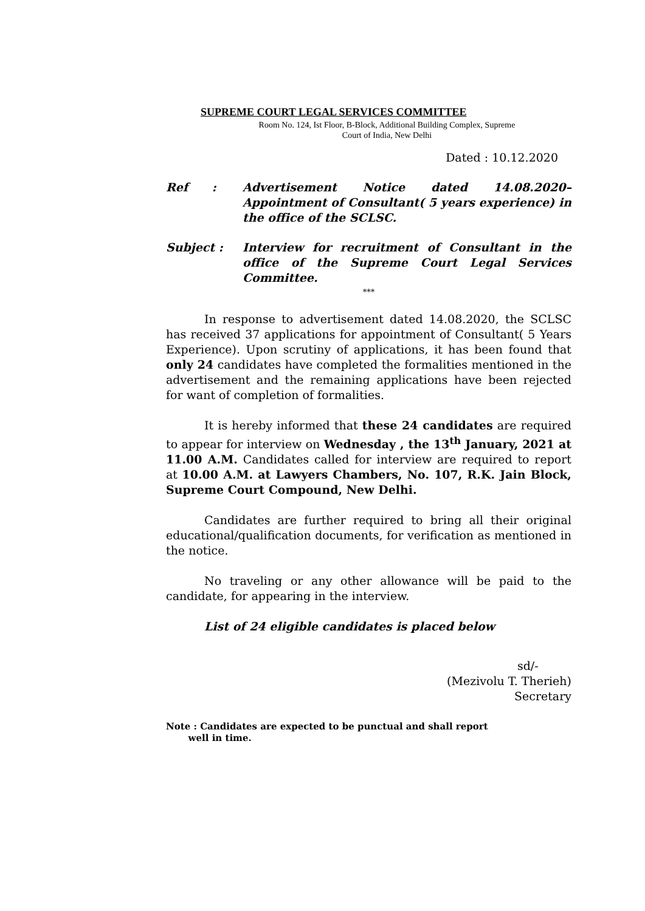SUPREME COURT LEGAL SERVICES COMMITTEE
Room No. 124, Ist Floor, B-Block, Additional Building Complex, Supreme
Court of India, New Delhi
Dated : 10.12.2020
Ref : Advertisement Notice dated 14.08.2020– Appointment of Consultant( 5 years experience) in the office of the SCLSC.
Subject : Interview for recruitment of Consultant in the office of the Supreme Court Legal Services Committee.
***
In response to advertisement dated 14.08.2020, the SCLSC has received 37 applications for appointment of Consultant( 5 Years Experience). Upon scrutiny of applications, it has been found that only 24 candidates have completed the formalities mentioned in the advertisement and the remaining applications have been rejected for want of completion of formalities.
It is hereby informed that these 24 candidates are required to appear for interview on Wednesday , the 13<sup>th</sup> January, 2021 at 11.00 A.M. Candidates called for interview are required to report at 10.00 A.M. at Lawyers Chambers, No. 107, R.K. Jain Block, Supreme Court Compound, New Delhi.
Candidates are further required to bring all their original educational/qualification documents, for verification as mentioned in the notice.
No traveling or any other allowance will be paid to the candidate, for appearing in the interview.
List of 24 eligible candidates is placed below
sd/-
(Mezivolu T. Therieh)
Secretary
Note : Candidates are expected to be punctual and shall report
well in time.